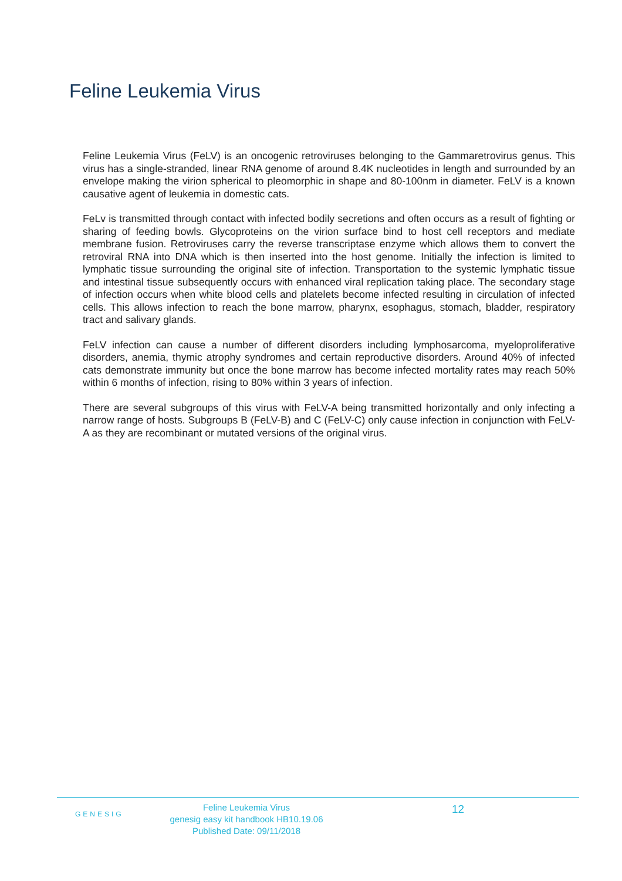Feline Leukemia Virus
Feline Leukemia Virus (FeLV) is an oncogenic retroviruses belonging to the Gammaretrovirus genus. This virus has a single-stranded, linear RNA genome of around 8.4K nucleotides in length and surrounded by an envelope making the virion spherical to pleomorphic in shape and 80-100nm in diameter. FeLV is a known causative agent of leukemia in domestic cats.
FeLv is transmitted through contact with infected bodily secretions and often occurs as a result of fighting or sharing of feeding bowls. Glycoproteins on the virion surface bind to host cell receptors and mediate membrane fusion. Retroviruses carry the reverse transcriptase enzyme which allows them to convert the retroviral RNA into DNA which is then inserted into the host genome. Initially the infection is limited to lymphatic tissue surrounding the original site of infection. Transportation to the systemic lymphatic tissue and intestinal tissue subsequently occurs with enhanced viral replication taking place. The secondary stage of infection occurs when white blood cells and platelets become infected resulting in circulation of infected cells. This allows infection to reach the bone marrow, pharynx, esophagus, stomach, bladder, respiratory tract and salivary glands.
FeLV infection can cause a number of different disorders including lymphosarcoma, myeloproliferative disorders, anemia, thymic atrophy syndromes and certain reproductive disorders. Around 40% of infected cats demonstrate immunity but once the bone marrow has become infected mortality rates may reach 50% within 6 months of infection, rising to 80% within 3 years of infection.
There are several subgroups of this virus with FeLV-A being transmitted horizontally and only infecting a narrow range of hosts. Subgroups B (FeLV-B) and C (FeLV-C) only cause infection in conjunction with FeLV-A as they are recombinant or mutated versions of the original virus.
GENESIG
Feline Leukemia Virus
genesig easy kit handbook HB10.19.06
Published Date: 09/11/2018
12